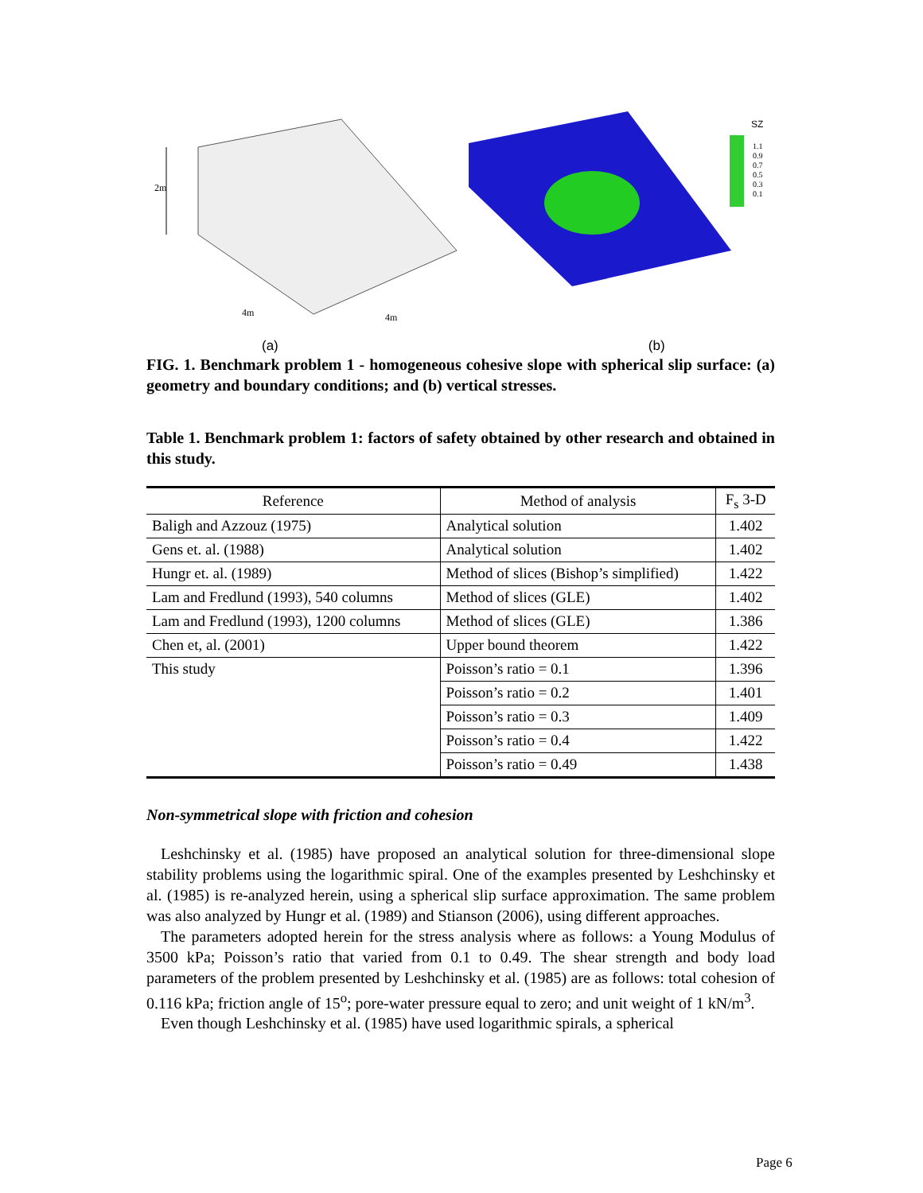2m
4m
4m
SZ
1.1
0.9
0.7
0.5
0.3
0.1
(a) (b)
FIG. 1. Benchmark problem 1 - homogeneous cohesive slope with spherical slip surface: (a) geometry and boundary conditions; and (b) vertical stresses.
Table 1. Benchmark problem 1: factors of safety obtained by other research and obtained in this study.
| Reference | Method of analysis | F<sub>s</sub> 3-D |
| --- | --- | --- |
| Baligh and Azzouz (1975) | Analytical solution | 1.402 |
| Gens et. al. (1988) | Analytical solution | 1.402 |
| Hungr et. al. (1989) | Method of slices (Bishop’s simplified) | 1.422 |
| Lam and Fredlund (1993), 540 columns | Method of slices (GLE) | 1.402 |
| Lam and Fredlund (1993), 1200 columns | Method of slices (GLE) | 1.386 |
| Chen et, al. (2001) | Upper bound theorem | 1.422 |
| This study | Poisson’s ratio = 0.1 | 1.396 |
| | Poisson’s ratio = 0.2 | 1.401 |
| | Poisson’s ratio = 0.3 | 1.409 |
| | Poisson’s ratio = 0.4 | 1.422 |
| | Poisson’s ratio = 0.49 | 1.438 |
Non-symmetrical slope with friction and cohesion
Leshchinsky et al. (1985) have proposed an analytical solution for three-dimensional slope stability problems using the logarithmic spiral. One of the examples presented by Leshchinsky et al. (1985) is re-analyzed herein, using a spherical slip surface approximation. The same problem was also analyzed by Hungr et al. (1989) and Stianson (2006), using different approaches.
The parameters adopted herein for the stress analysis where as follows: a Young Modulus of 3500 kPa; Poisson’s ratio that varied from 0.1 to 0.49. The shear strength and body load parameters of the problem presented by Leshchinsky et al. (1985) are as follows: total cohesion of 0.116 kPa; friction angle of 15<sup>o</sup>; pore-water pressure equal to zero; and unit weight of 1 kN/m<sup>3</sup>.
Even though Leshchinsky et al. (1985) have used logarithmic spirals, a spherical
Page 6